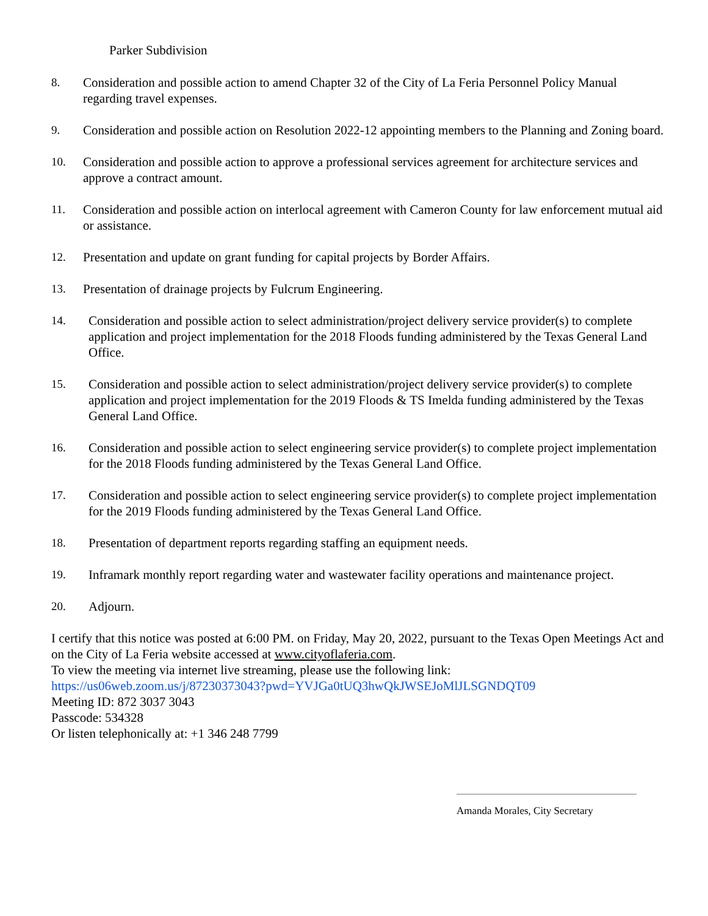Parker Subdivision
8. Consideration and possible action to amend Chapter 32 of the City of La Feria Personnel Policy Manual regarding travel expenses.
9. Consideration and possible action on Resolution 2022-12 appointing members to the Planning and Zoning board.
10. Consideration and possible action to approve a professional services agreement for architecture services and approve a contract amount.
11. Consideration and possible action on interlocal agreement with Cameron County for law enforcement mutual aid or assistance.
12. Presentation and update on grant funding for capital projects by Border Affairs.
13. Presentation of drainage projects by Fulcrum Engineering.
14. Consideration and possible action to select administration/project delivery service provider(s) to complete application and project implementation for the 2018 Floods funding administered by the Texas General Land Office.
15. Consideration and possible action to select administration/project delivery service provider(s) to complete application and project implementation for the 2019 Floods & TS Imelda funding administered by the Texas General Land Office.
16. Consideration and possible action to select engineering service provider(s) to complete project implementation for the 2018 Floods funding administered by the Texas General Land Office.
17. Consideration and possible action to select engineering service provider(s) to complete project implementation for the 2019 Floods funding administered by the Texas General Land Office.
18. Presentation of department reports regarding staffing an equipment needs.
19. Inframark monthly report regarding water and wastewater facility operations and maintenance project.
20. Adjourn.
I certify that this notice was posted at 6:00 PM. on Friday, May 20, 2022, pursuant to the Texas Open Meetings Act and on the City of La Feria website accessed at www.cityoflaferia.com.
To view the meeting via internet live streaming, please use the following link:
https://us06web.zoom.us/j/87230373043?pwd=YVJGa0tUQ3hwQkJWSEJoMlJLSGNDQT09
Meeting ID: 872 3037 3043
Passcode: 534328
Or listen telephonically at: +1 346 248 7799
Amanda Morales, City Secretary